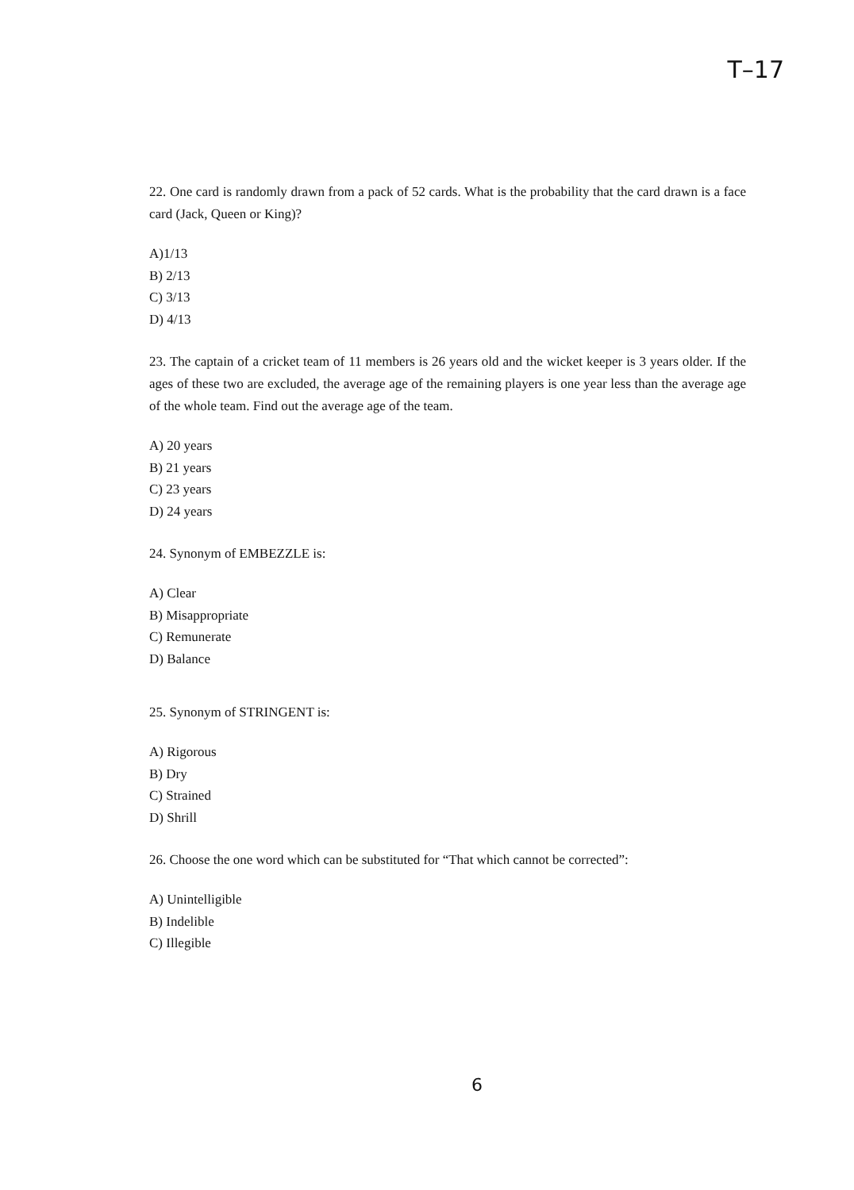T–17
22. One card is randomly drawn from a pack of 52 cards. What is the probability that the card drawn is a face card (Jack, Queen or King)?
A)1/13
B) 2/13
C) 3/13
D) 4/13
23. The captain of a cricket team of 11 members is 26 years old and the wicket keeper is 3 years older. If the ages of these two are excluded, the average age of the remaining players is one year less than the average age of the whole team. Find out the average age of the team.
A) 20 years
B) 21 years
C) 23 years
D) 24 years
24. Synonym of EMBEZZLE is:
A) Clear
B) Misappropriate
C) Remunerate
D) Balance
25. Synonym of STRINGENT is:
A) Rigorous
B) Dry
C) Strained
D) Shrill
26. Choose the one word which can be substituted for “That which cannot be corrected”:
A) Unintelligible
B) Indelible
C) Illegible
6